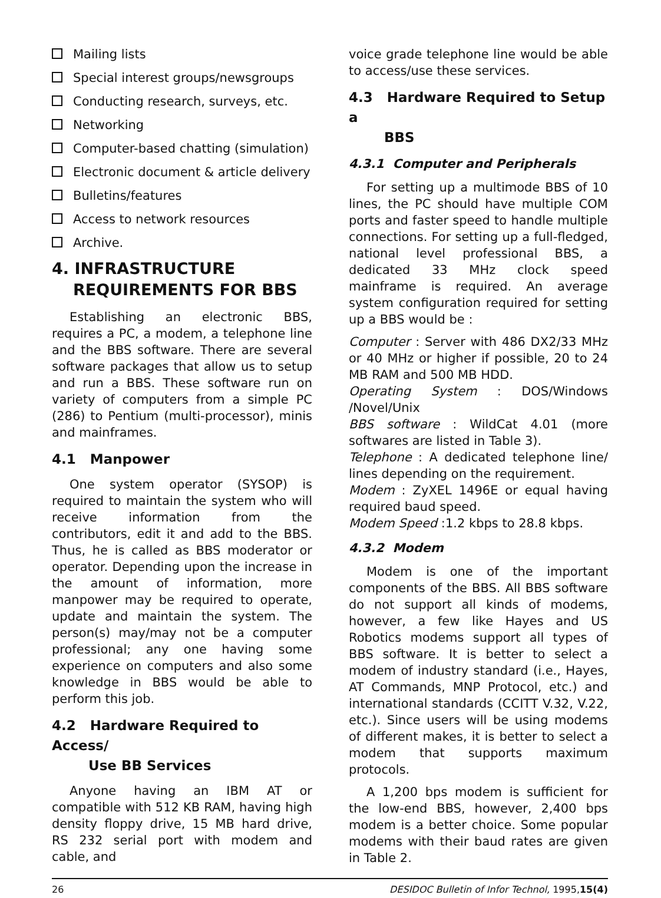Mailing lists
Special interest groups/newsgroups
Conducting research, surveys, etc.
Networking
Computer-based chatting (simulation)
Electronic document & article delivery
Bulletins/features
Access to network resources
Archive.
4. INFRASTRUCTURE
REQUIREMENTS FOR BBS
Establishing an electronic BBS, requires a PC, a modem, a telephone line and the BBS software. There are several software packages that allow us to setup and run a BBS. These software run on variety of computers from a simple PC (286) to Pentium (multi-processor), minis and mainframes.
4.1 Manpower
One system operator (SYSOP) is required to maintain the system who will receive information from the contributors, edit it and add to the BBS. Thus, he is called as BBS moderator or operator. Depending upon the increase in the amount of information, more manpower may be required to operate, update and maintain the system. The person(s) may/may not be a computer professional; any one having some experience on computers and also some knowledge in BBS would be able to perform this job.
4.2 Hardware Required to Access/
Use BB Services
Anyone having an IBM AT or compatible with 512 KB RAM, having high density floppy drive, 15 MB hard drive, RS 232 serial port with modem and cable, and
voice grade telephone line would be able to access/use these services.
4.3 Hardware Required to Setup a
BBS
4.3.1 Computer and Peripherals
For setting up a multimode BBS of 10 lines, the PC should have multiple COM ports and faster speed to handle multiple connections. For setting up a full-fledged, national level professional BBS, a dedicated 33 MHz clock speed mainframe is required. An average system configuration required for setting up a BBS would be :
Computer : Server with 486 DX2/33 MHz or 40 MHz or higher if possible, 20 to 24 MB RAM and 500 MB HDD.
Operating System : DOS/Windows /Novel/Unix
BBS software : WildCat 4.01 (more softwares are listed in Table 3).
Telephone : A dedicated telephone line/ lines depending on the requirement.
Modem : ZyXEL 1496E or equal having required baud speed.
Modem Speed :1.2 kbps to 28.8 kbps.
4.3.2 Modem
Modem is one of the important components of the BBS. All BBS software do not support all kinds of modems, however, a few like Hayes and US Robotics modems support all types of BBS software. It is better to select a modem of industry standard (i.e., Hayes, AT Commands, MNP Protocol, etc.) and international standards (CCITT V.32, V.22, etc.). Since users will be using modems of different makes, it is better to select a modem that supports maximum protocols.
A 1,200 bps modem is sufficient for the low-end BBS, however, 2,400 bps modem is a better choice. Some popular modems with their baud rates are given in Table 2.
26 DESIDOC Bulletin of Infor Technol, 1995,15(4)